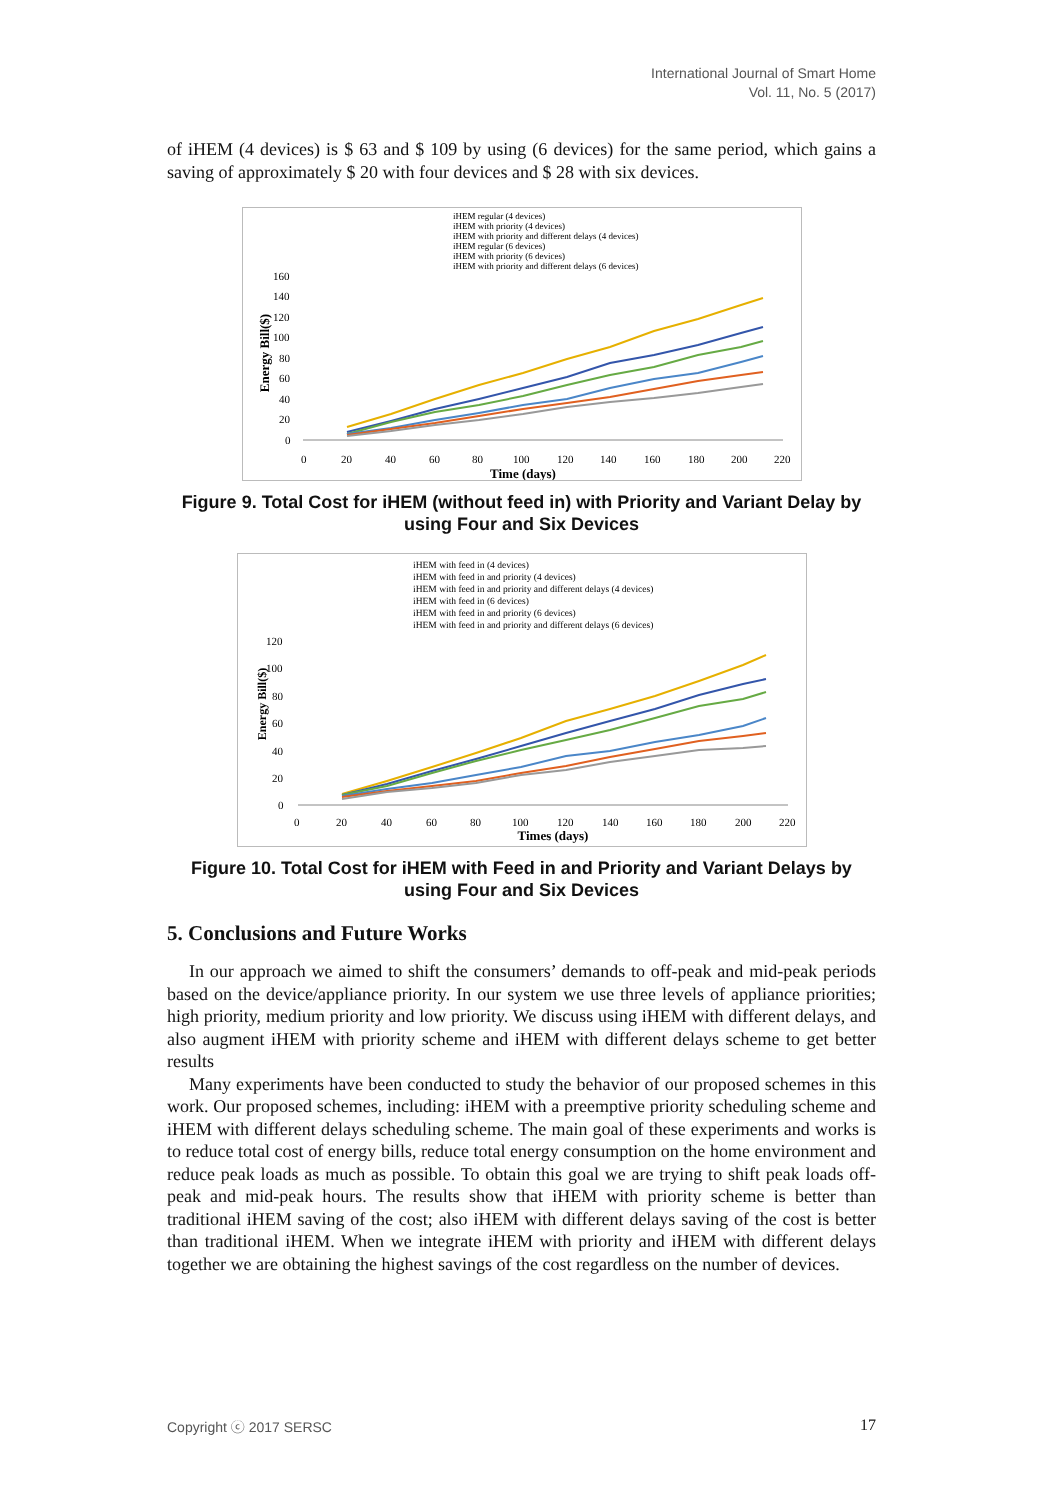International Journal of Smart Home
Vol. 11, No. 5 (2017)
of iHEM (4 devices) is $ 63 and $ 109 by using (6 devices) for the same period, which gains a saving of approximately $ 20 with four devices and $ 28 with six devices.
iHEM regular (4 devices)
iHEM with priority (4 devices)
iHEM with priority and different delays (4 devices)
iHEM regular (6 devices)
iHEM with priority (6 devices)
iHEM with priority and different delays (6 devices)
160
140
120
100
80
60
40
20
0
0
20
40
60
80
100
120
140
160
180
200
220
Time (days)
Energy Bill($)
Figure 9. Total Cost for iHEM (without feed in) with Priority and Variant Delay by using Four and Six Devices
iHEM with feed in (4 devices)
iHEM with feed in and priority (4 devices)
iHEM with feed in and priority and different delays (4 devices)
iHEM with feed in (6 devices)
iHEM with feed in and priority (6 devices)
iHEM with feed in and priority and different delays (6 devices)
120
100
80
60
40
20
0
0
20
40
60
80
100
120
140
160
180
200
220
Times (days)
Energy Bill($)
Figure 10. Total Cost for iHEM with Feed in and Priority and Variant Delays by using Four and Six Devices
5. Conclusions and Future Works
In our approach we aimed to shift the consumers’ demands to off-peak and mid-peak periods based on the device/appliance priority. In our system we use three levels of appliance priorities; high priority, medium priority and low priority. We discuss using iHEM with different delays, and also augment iHEM with priority scheme and iHEM with different delays scheme to get better results
Many experiments have been conducted to study the behavior of our proposed schemes in this work. Our proposed schemes, including: iHEM with a preemptive priority scheduling scheme and iHEM with different delays scheduling scheme. The main goal of these experiments and works is to reduce total cost of energy bills, reduce total energy consumption on the home environment and reduce peak loads as much as possible. To obtain this goal we are trying to shift peak loads off-peak and mid-peak hours. The results show that iHEM with priority scheme is better than traditional iHEM saving of the cost; also iHEM with different delays saving of the cost is better than traditional iHEM. When we integrate iHEM with priority and iHEM with different delays together we are obtaining the highest savings of the cost regardless on the number of devices.
Copyright ⓒ 2017 SERSC 17